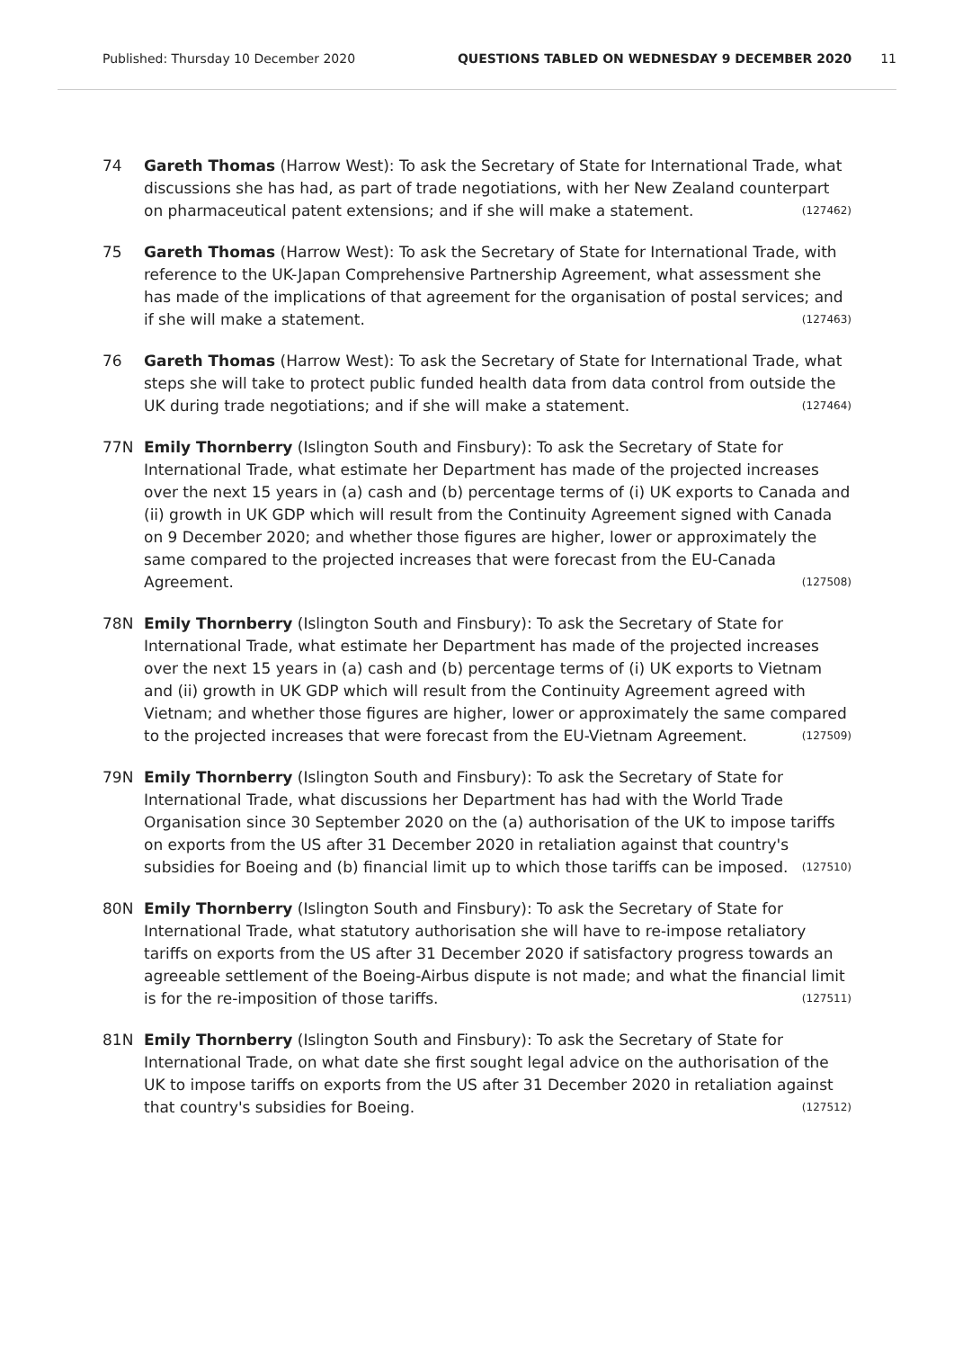Published: Thursday 10 December 2020 QUESTIONS TABLED ON WEDNESDAY 9 DECEMBER 2020 11
74 Gareth Thomas (Harrow West): To ask the Secretary of State for International Trade, what discussions she has had, as part of trade negotiations, with her New Zealand counterpart on pharmaceutical patent extensions; and if she will make a statement. (127462)
75 Gareth Thomas (Harrow West): To ask the Secretary of State for International Trade, with reference to the UK-Japan Comprehensive Partnership Agreement, what assessment she has made of the implications of that agreement for the organisation of postal services; and if she will make a statement. (127463)
76 Gareth Thomas (Harrow West): To ask the Secretary of State for International Trade, what steps she will take to protect public funded health data from data control from outside the UK during trade negotiations; and if she will make a statement. (127464)
77N Emily Thornberry (Islington South and Finsbury): To ask the Secretary of State for International Trade, what estimate her Department has made of the projected increases over the next 15 years in (a) cash and (b) percentage terms of (i) UK exports to Canada and (ii) growth in UK GDP which will result from the Continuity Agreement signed with Canada on 9 December 2020; and whether those figures are higher, lower or approximately the same compared to the projected increases that were forecast from the EU-Canada Agreement. (127508)
78N Emily Thornberry (Islington South and Finsbury): To ask the Secretary of State for International Trade, what estimate her Department has made of the projected increases over the next 15 years in (a) cash and (b) percentage terms of (i) UK exports to Vietnam and (ii) growth in UK GDP which will result from the Continuity Agreement agreed with Vietnam; and whether those figures are higher, lower or approximately the same compared to the projected increases that were forecast from the EU-Vietnam Agreement. (127509)
79N Emily Thornberry (Islington South and Finsbury): To ask the Secretary of State for International Trade, what discussions her Department has had with the World Trade Organisation since 30 September 2020 on the (a) authorisation of the UK to impose tariffs on exports from the US after 31 December 2020 in retaliation against that country's subsidies for Boeing and (b) financial limit up to which those tariffs can be imposed. (127510)
80N Emily Thornberry (Islington South and Finsbury): To ask the Secretary of State for International Trade, what statutory authorisation she will have to re-impose retaliatory tariffs on exports from the US after 31 December 2020 if satisfactory progress towards an agreeable settlement of the Boeing-Airbus dispute is not made; and what the financial limit is for the re-imposition of those tariffs. (127511)
81N Emily Thornberry (Islington South and Finsbury): To ask the Secretary of State for International Trade, on what date she first sought legal advice on the authorisation of the UK to impose tariffs on exports from the US after 31 December 2020 in retaliation against that country's subsidies for Boeing. (127512)